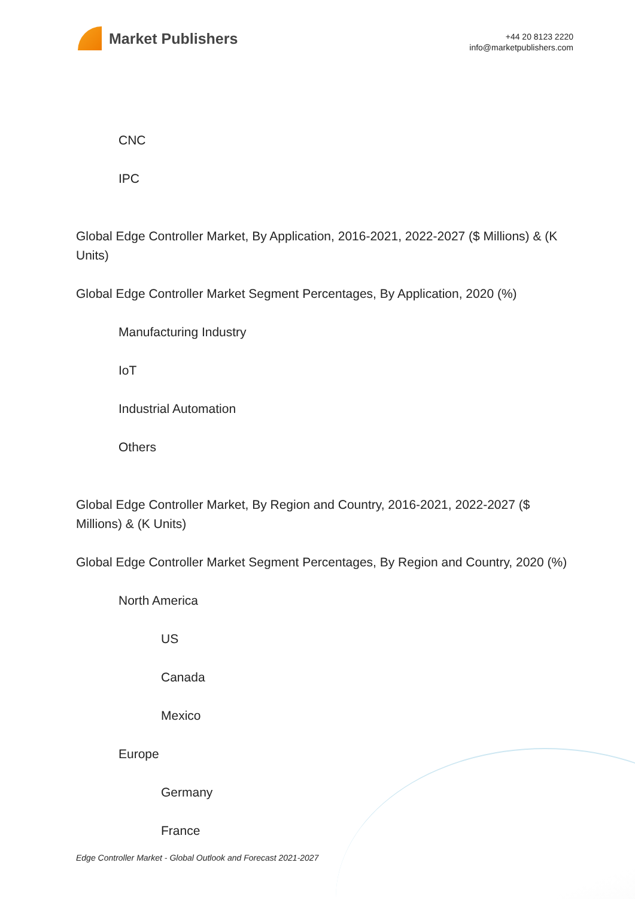Market Publishers
+44 20 8123 2220
info@marketpublishers.com
CNC
IPC
Global Edge Controller Market, By Application, 2016-2021, 2022-2027 ($ Millions) & (K Units)
Global Edge Controller Market Segment Percentages, By Application, 2020 (%)
Manufacturing Industry
IoT
Industrial Automation
Others
Global Edge Controller Market, By Region and Country, 2016-2021, 2022-2027 ($ Millions) & (K Units)
Global Edge Controller Market Segment Percentages, By Region and Country, 2020 (%)
North America
US
Canada
Mexico
Europe
Germany
France
Edge Controller Market - Global Outlook and Forecast 2021-2027